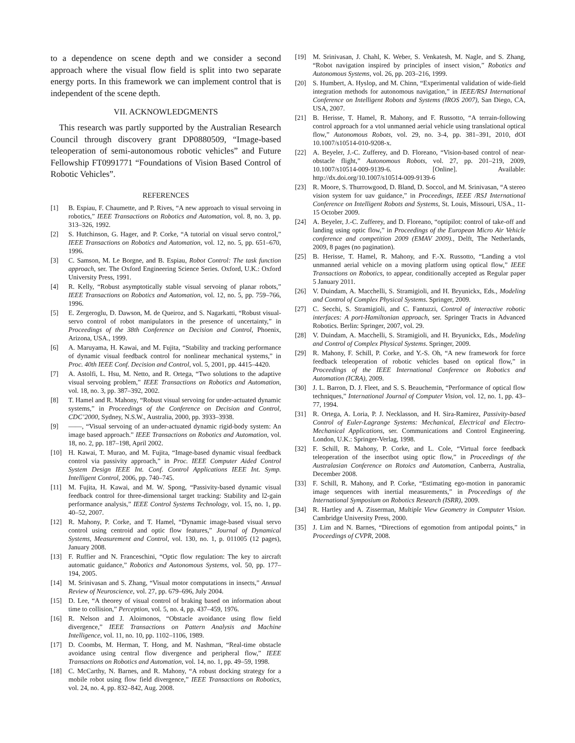to a dependence on scene depth and we consider a second approach where the visual flow field is split into two separate energy ports. In this framework we can implement control that is independent of the scene depth.
VII. ACKNOWLEDGMENTS
This research was partly supported by the Australian Research Council through discovery grant DP0880509, “Image-based teleoperation of semi-autonomous robotic vehicles” and Future Fellowship FT0991771 “Foundations of Vision Based Control of Robotic Vehicles”.
REFERENCES
[1] B. Espiau, F. Chaumette, and P. Rives, “A new approach to visual servoing in robotics,” IEEE Transactions on Robotics and Automation, vol. 8, no. 3, pp. 313–326, 1992.
[2] S. Hutchinson, G. Hager, and P. Corke, “A tutorial on visual servo control,” IEEE Transactions on Robotics and Automation, vol. 12, no. 5, pp. 651–670, 1996.
[3] C. Samson, M. Le Borgne, and B. Espiau, Robot Control: The task function approach, ser. The Oxford Engineering Science Series. Oxford, U.K.: Oxford University Press, 1991.
[4] R. Kelly, “Robust asymptotically stable visual servoing of planar robots,” IEEE Transactions on Robotics and Automation, vol. 12, no. 5, pp. 759–766, 1996.
[5] E. Zergeroglu, D. Dawson, M. de Queiroz, and S. Nagarkatti, “Robust visual-servo control of robot manipulators in the presence of uncertainty,” in Proceedings of the 38th Conference on Decision and Control, Phoenix, Arizona, USA., 1999.
[6] A. Maruyama, H. Kawai, and M. Fujita, “Stability and tracking performance of dynamic visual feedback control for nonlinear mechanical systems,” in Proc. 40th IEEE Conf. Decision and Control, vol. 5, 2001, pp. 4415–4420.
[7] A. Astolfi, L. Hsu, M. Netto, and R. Ortega, “Two solutions to the adaptive visual servoing problem,” IEEE Transactions on Robotics and Automation, vol. 18, no. 3, pp. 387–392, 2002.
[8] T. Hamel and R. Mahony, “Robust visual servoing for under-actuated dynamic systems,” in Proceedings of the Conference on Decision and Control, CDC’2000, Sydney, N.S.W., Australia, 2000, pp. 3933–3938.
[9] ——, “Visual servoing of an under-actuated dynamic rigid-body system: An image based approach.” IEEE Transactions on Robotics and Automation, vol. 18, no. 2, pp. 187–198, April 2002.
[10] H. Kawai, T. Murao, and M. Fujita, “Image-based dynamic visual feedback control via passivity approach,” in Proc. IEEE Computer Aided Control System Design IEEE Int. Conf. Control Applications IEEE Int. Symp. Intelligent Control, 2006, pp. 740–745.
[11] M. Fujita, H. Kawai, and M. W. Spong, “Passivity-based dynamic visual feedback control for three-dimensional target tracking: Stability and l2-gain performance analysis,” IEEE Control Systems Technology, vol. 15, no. 1, pp. 40–52, 2007.
[12] R. Mahony, P. Corke, and T. Hamel, “Dynamic image-based visual servo control using centroid and optic flow features,” Journal of Dynamical Systems, Measurement and Control, vol. 130, no. 1, p. 011005 (12 pages), January 2008.
[13] F. Ruffier and N. Franceschini, “Optic flow regulation: The key to aircraft automatic guidance,” Robotics and Autonomous Systems, vol. 50, pp. 177–194, 2005.
[14] M. Srinivasan and S. Zhang, “Visual motor computations in insects,” Annual Review of Neuroscience, vol. 27, pp. 679–696, July 2004.
[15] D. Lee, “A theorey of visual control of braking based on information about time to collision,” Perception, vol. 5, no. 4, pp. 437–459, 1976.
[16] R. Nelson and J. Aloimonos, “Obstacle avoidance using flow field divergence,” IEEE Transactions on Pattern Analysis and Machine Intelligence, vol. 11, no. 10, pp. 1102–1106, 1989.
[17] D. Coombs, M. Herman, T. Hong, and M. Nashman, “Real-time obstacle avoidance using central flow divergence and peripheral flow,” IEEE Transactions on Robotics and Automation, vol. 14, no. 1, pp. 49–59, 1998.
[18] C. McCarthy, N. Barnes, and R. Mahony, “A robust docking strategy for a mobile robot using flow field divergence,” IEEE Transactions on Robotics, vol. 24, no. 4, pp. 832–842, Aug. 2008.
[19] M. Srinivasan, J. Chahl, K. Weber, S. Venkatesh, M. Nagle, and S. Zhang, “Robot navigation inspired by principles of insect vision,” Robotics and Autonomous Systems, vol. 26, pp. 203–216, 1999.
[20] S. Humbert, A. Hyslop, and M. Chinn, “Experimental validation of wide-field integration methods for autonomous navigation,” in IEEE/RSJ International Conference on Intelligent Robots and Systems (IROS 2007), San Diego, CA, USA, 2007.
[21] B. Herisse, T. Hamel, R. Mahony, and F. Russotto, “A terrain-following control approach for a vtol unmanned aerial vehicle using translational optical flow,” Autonomous Robots, vol. 29, no. 3-4, pp. 381–391, 2010, dOI 10.1007/s10514-010-9208-x.
[22] A. Beyeler, J.-C. Zufferey, and D. Floreano, “Vision-based control of near-obstacle flight,” Autonomous Robots, vol. 27, pp. 201–219, 2009, 10.1007/s10514-009-9139-6. [Online]. Available: http://dx.doi.org/10.1007/s10514-009-9139-6
[23] R. Moore, S. Thurrowgood, D. Bland, D. Soccol, and M. Srinivasan, “A stereo vision system for uav guidance,” in Proceedings, IEEE /RSJ International Conference on Intelligent Robots and Systems, St. Louis, Missouri, USA., 11-15 October 2009.
[24] A. Beyeler, J.-C. Zufferey, and D. Floreano, “optipilot: control of take-off and landing using optic flow,” in Proceedings of the European Micro Air Vehicle conference and competition 2009 (EMAV 2009)., Delft, The Netherlands, 2009, 8 pages (no pagination).
[25] B. Herisse, T. Hamel, R. Mahony, and F.-X. Russotto, “Landing a vtol unmanned aerial vehicle on a moving platform using optical flow,” IEEE Transactions on Robotics, to appear, conditionally accepted as Regular paper 5 January 2011.
[26] V. Duindam, A. Macchelli, S. Stramigioli, and H. Bryunickx, Eds., Modeling and Control of Complex Physical Systems. Springer, 2009.
[27] C. Secchi, S. Stramigioli, and C. Fantuzzi, Control of interactive robotic interfaces: A port-Hamiltonian approach, ser. Springer Tracts in Advanced Robotics. Berlin: Springer, 2007, vol. 29.
[28] V. Duindam, A. Macchelli, S. Stramigioli, and H. Bryunickx, Eds., Modeling and Control of Complex Physical Systems. Springer, 2009.
[29] R. Mahony, F. Schill, P. Corke, and Y.-S. Oh, “A new framework for force feedback teleoperation of robotic vehicles based on optical flow,” in Proceedings of the IEEE International Conference on Robotics and Automation (ICRA), 2009.
[30] J. L. Barron, D. J. Fleet, and S. S. Beauchemin, “Performance of optical flow techniques,” International Journal of Computer Vision, vol. 12, no. 1, pp. 43–77, 1994.
[31] R. Ortega, A. Loria, P. J. Necklasson, and H. Sira-Ramirez, Passivity-based Control of Euler-Lagrange Systems: Mechanical, Electrical and Electro-Mechanical Applications, ser. Communications and Control Engineering. London, U.K.: Springer-Verlag, 1998.
[32] F. Schill, R. Mahony, P. Corke, and L. Cole, “Virtual force feedback teleoperation of the insectbot using optic flow,” in Proceedings of the Australasian Conference on Rotoics and Automation, Canberra, Australia, December 2008.
[33] F. Schill, R. Mahony, and P. Corke, “Estimating ego-motion in panoramic image sequences with inertial measurements,” in Proceedings of the International Symposium on Robotics Research (ISRR), 2009.
[34] R. Hartley and A. Zisserman, Multiple View Geometry in Computer Vision. Cambridge University Press, 2000.
[35] J. Lim and N. Barnes, “Directions of egomotion from antipodal points,” in Proceedings of CVPR, 2008.